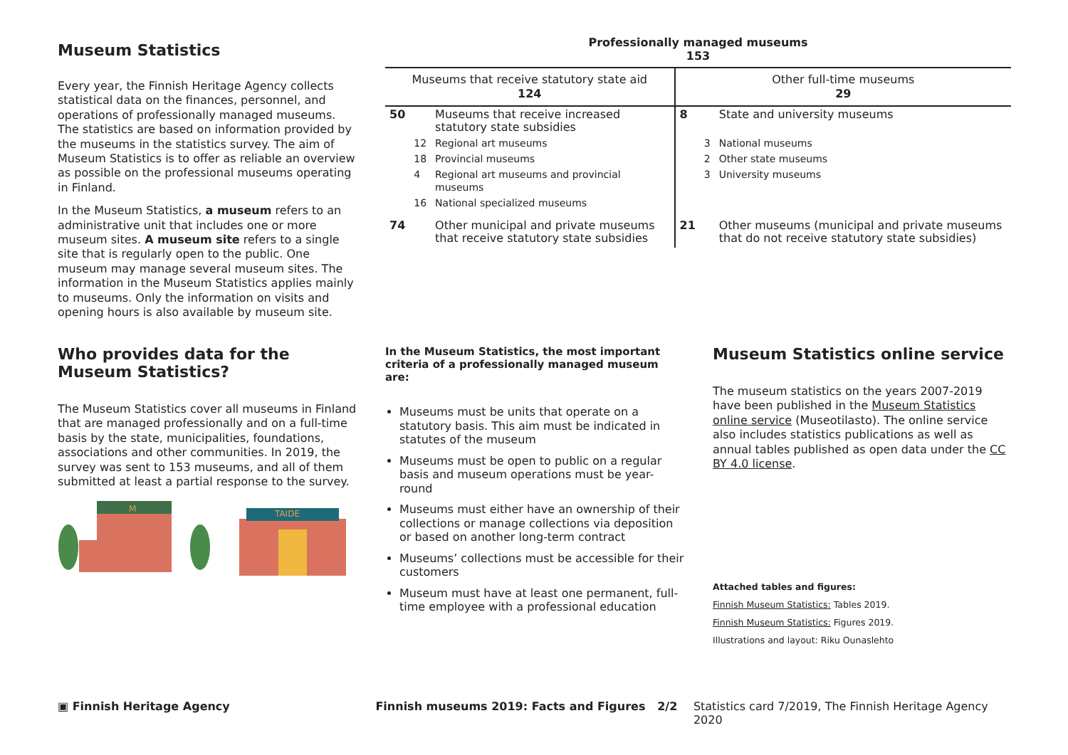Museum Statistics
Every year, the Finnish Heritage Agency collects statistical data on the finances, personnel, and operations of professionally managed museums. The statistics are based on information provided by the museums in the statistics survey. The aim of Museum Statistics is to offer as reliable an overview as possible on the professional museums operating in Finland.
In the Museum Statistics, a museum refers to an administrative unit that includes one or more museum sites. A museum site refers to a single site that is regularly open to the public. One museum may manage several museum sites. The information in the Museum Statistics applies mainly to museums. Only the information on visits and opening hours is also available by museum site.
Professionally managed museums
153
| Museums that receive statutory state aid 124 | | | Other full-time museums 29 | | |
| --- | --- | --- | --- | --- | --- |
| 50 | | Museums that receive increased statutory state subsidies | 8 | | State and university museums |
| | 12 | Regional art museums | | 3 | National museums |
| | 18 | Provincial museums | | 2 | Other state museums |
| | 4 | Regional art museums and provincial museums | | 3 | University museums |
| | 16 | National specialized museums | | | |
| 74 | | Other municipal and private museums that receive statutory state subsidies | 21 | | Other museums (municipal and private museums that do not receive statutory state subsidies) |
Who provides data for the Museum Statistics?
The Museum Statistics cover all museums in Finland that are managed professionally and on a full-time basis by the state, municipalities, foundations, associations and other communities. In 2019, the survey was sent to 153 museums, and all of them submitted at least a partial response to the survey.
M
TAIDE
In the Museum Statistics, the most important criteria of a professionally managed museum are:
Museums must be units that operate on a statutory basis. This aim must be indicated in statutes of the museum
Museums must be open to public on a regular basis and museum operations must be year-round
Museums must either have an ownership of their collections or manage collections via deposition or based on another long-term contract
Museums’ collections must be accessible for their customers
Museum must have at least one permanent, full-time employee with a professional education
Museum Statistics online service
The museum statistics on the years 2007-2019 have been published in the Museum Statistics online service (Museotilasto). The online service also includes statistics publications as well as annual tables published as open data under the CC BY 4.0 license.
Attached tables and figures:
Finnish Museum Statistics: Tables 2019.
Finnish Museum Statistics: Figures 2019.
Illustrations and layout: Riku Ounaslehto
▣ Finnish Heritage Agency Finnish museums 2019: Facts and Figures 2/2 Statistics card 7/2019, The Finnish Heritage Agency 2020